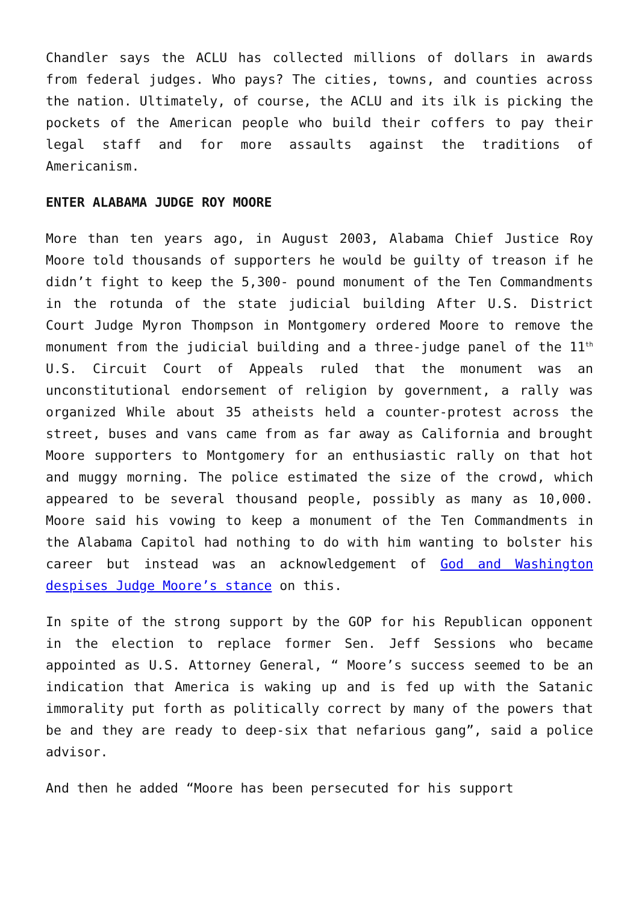Chandler says the ACLU has collected millions of dollars in awards from federal judges. Who pays? The cities, towns, and counties across the nation. Ultimately, of course, the ACLU and its ilk is picking the pockets of the American people who build their coffers to pay their legal staff and for more assaults against the traditions of Americanism.
ENTER ALABAMA JUDGE ROY MOORE
More than ten years ago, in August 2003, Alabama Chief Justice Roy Moore told thousands of supporters he would be guilty of treason if he didn’t fight to keep the 5,300- pound monument of the Ten Commandments in the rotunda of the state judicial building After U.S. District Court Judge Myron Thompson in Montgomery ordered Moore to remove the monument from the judicial building and a three-judge panel of the 11<sup>th</sup> U.S. Circuit Court of Appeals ruled that the monument was an unconstitutional endorsement of religion by government, a rally was organized While about 35 atheists held a counter-protest across the street, buses and vans came from as far away as California and brought Moore supporters to Montgomery for an enthusiastic rally on that hot and muggy morning. The police estimated the size of the crowd, which appeared to be several thousand people, possibly as many as 10,000. Moore said his vowing to keep a monument of the Ten Commandments in the Alabama Capitol had nothing to do with him wanting to bolster his career but instead was an acknowledgement of God and Washington despises Judge Moore’s stance on this.
In spite of the strong support by the GOP for his Republican opponent in the election to replace former Sen. Jeff Sessions who became appointed as U.S. Attorney General, “ Moore’s success seemed to be an indication that America is waking up and is fed up with the Satanic immorality put forth as politically correct by many of the powers that be and they are ready to deep-six that nefarious gang”, said a police advisor.
And then he added “Moore has been persecuted for his support